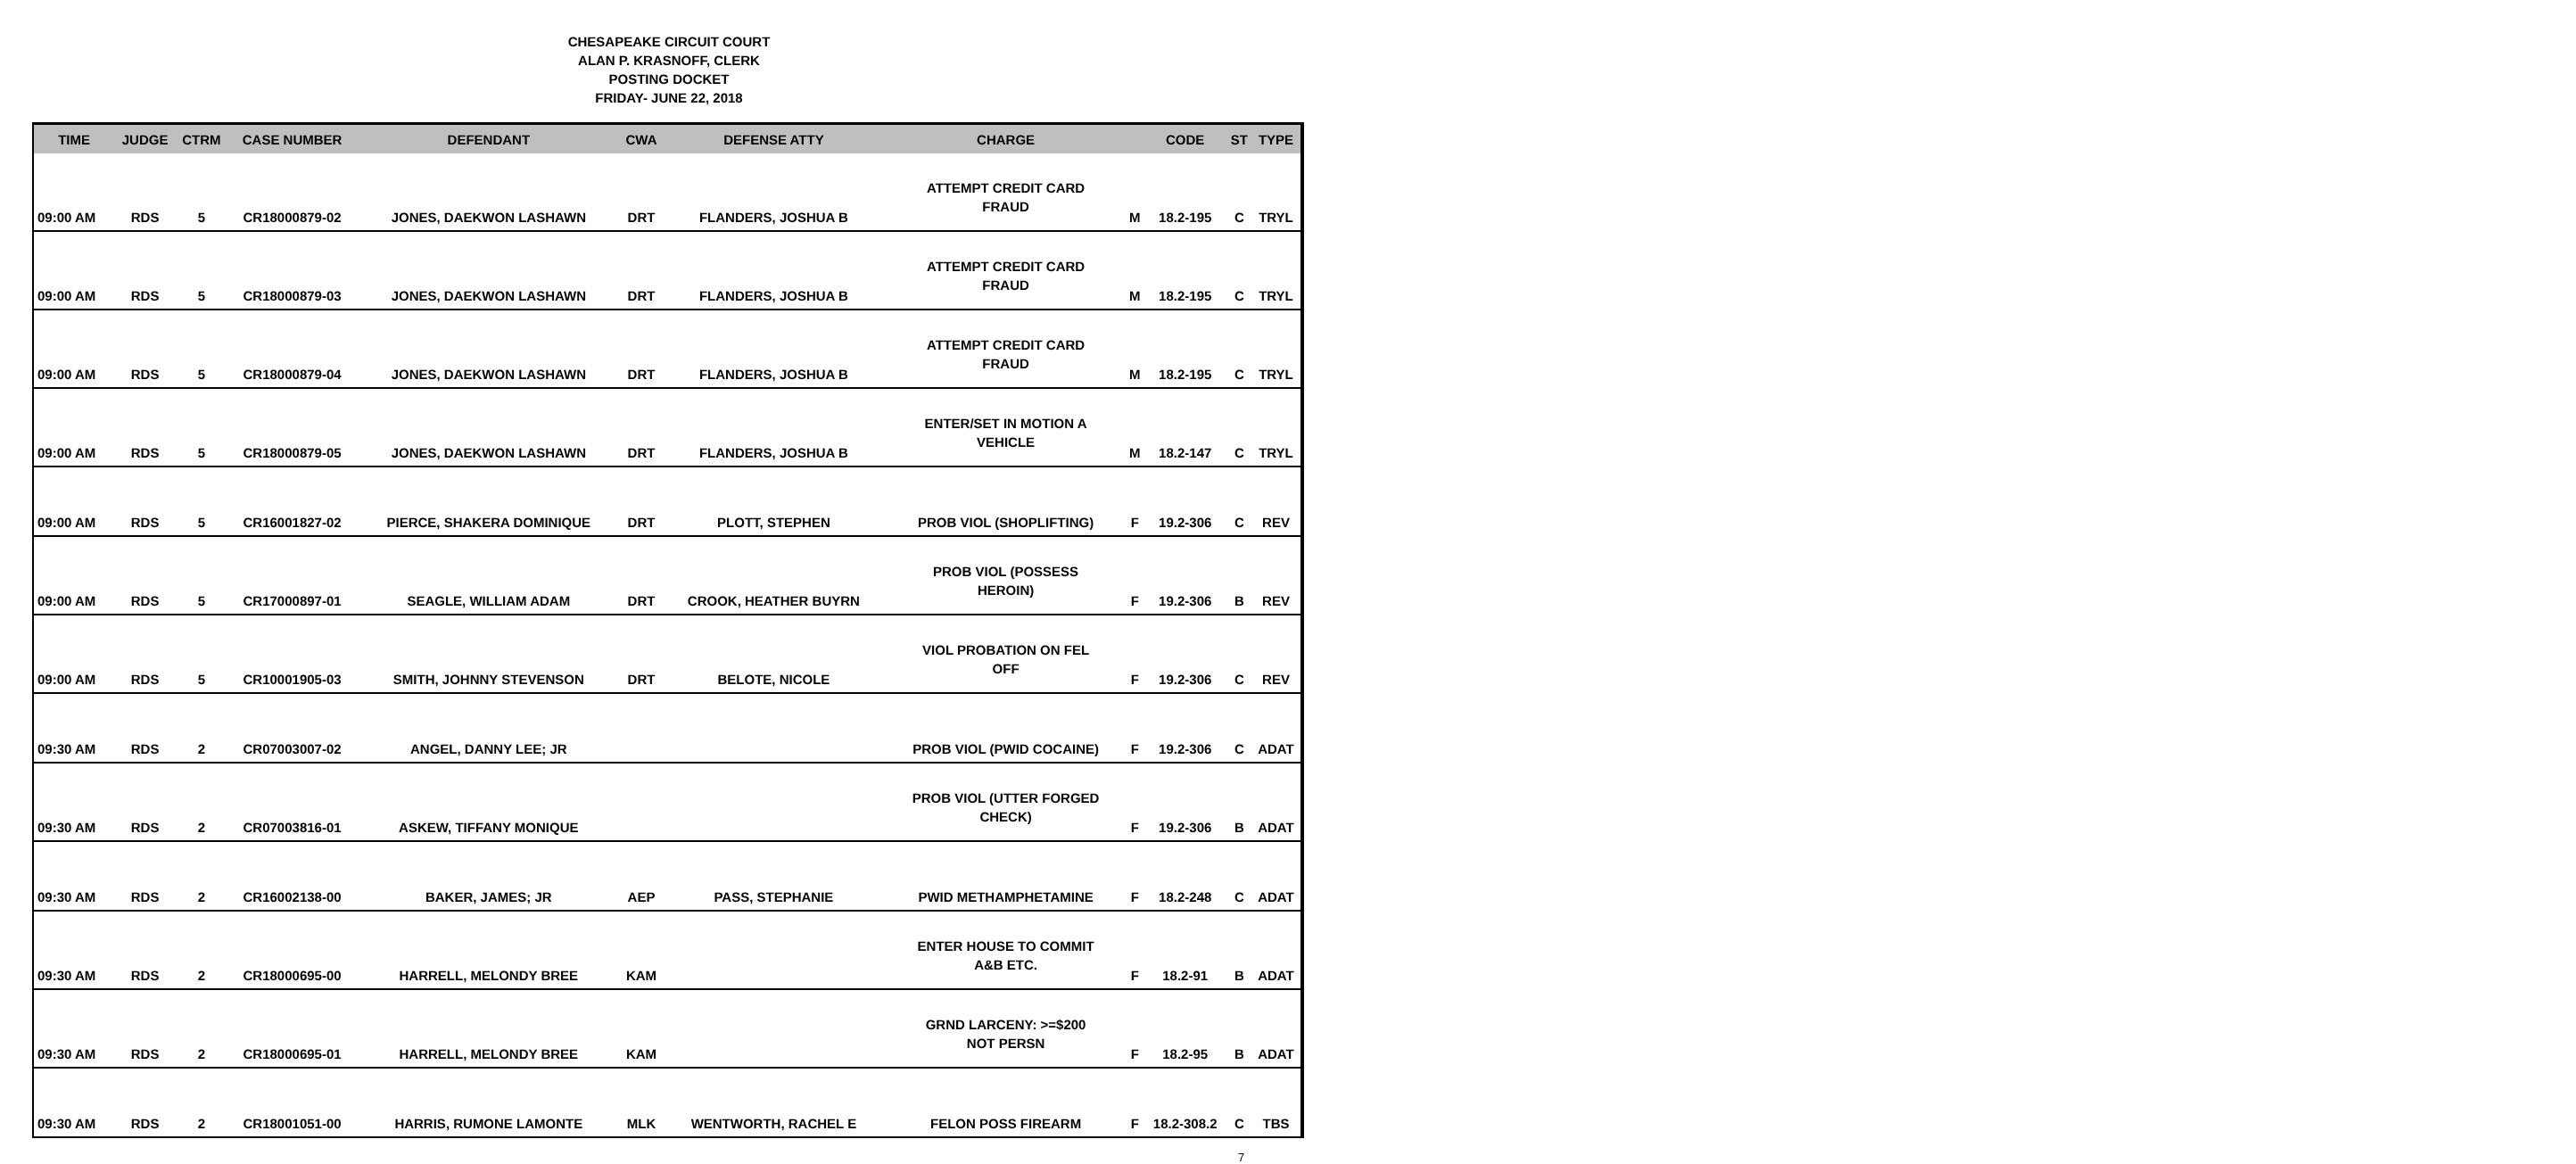CHESAPEAKE CIRCUIT COURT
ALAN P. KRASNOFF, CLERK
POSTING DOCKET
FRIDAY- JUNE 22, 2018
| TIME | JUDGE | CTRM | CASE NUMBER | DEFENDANT | CWA | DEFENSE ATTY | CHARGE | | CODE | ST | TYPE |
| --- | --- | --- | --- | --- | --- | --- | --- | --- | --- | --- | --- |
| 09:00 AM | RDS | 5 | CR18000879-02 | JONES, DAEKWON LASHAWN | DRT | FLANDERS, JOSHUA B | ATTEMPT CREDIT CARD FRAUD | M | 18.2-195 | C | TRYL |
| 09:00 AM | RDS | 5 | CR18000879-03 | JONES, DAEKWON LASHAWN | DRT | FLANDERS, JOSHUA B | ATTEMPT CREDIT CARD FRAUD | M | 18.2-195 | C | TRYL |
| 09:00 AM | RDS | 5 | CR18000879-04 | JONES, DAEKWON LASHAWN | DRT | FLANDERS, JOSHUA B | ATTEMPT CREDIT CARD FRAUD | M | 18.2-195 | C | TRYL |
| 09:00 AM | RDS | 5 | CR18000879-05 | JONES, DAEKWON LASHAWN | DRT | FLANDERS, JOSHUA B | ENTER/SET IN MOTION A VEHICLE | M | 18.2-147 | C | TRYL |
| 09:00 AM | RDS | 5 | CR16001827-02 | PIERCE, SHAKERA DOMINIQUE | DRT | PLOTT, STEPHEN | PROB VIOL (SHOPLIFTING) | F | 19.2-306 | C | REV |
| 09:00 AM | RDS | 5 | CR17000897-01 | SEAGLE, WILLIAM ADAM | DRT | CROOK, HEATHER BUYRN | PROB VIOL (POSSESS HEROIN) | F | 19.2-306 | B | REV |
| 09:00 AM | RDS | 5 | CR10001905-03 | SMITH, JOHNNY STEVENSON | DRT | BELOTE, NICOLE | VIOL PROBATION ON FEL OFF | F | 19.2-306 | C | REV |
| 09:30 AM | RDS | 2 | CR07003007-02 | ANGEL, DANNY LEE; JR | | | PROB VIOL (PWID COCAINE) | F | 19.2-306 | C | ADAT |
| 09:30 AM | RDS | 2 | CR07003816-01 | ASKEW, TIFFANY MONIQUE | | | PROB VIOL (UTTER FORGED CHECK) | F | 19.2-306 | B | ADAT |
| 09:30 AM | RDS | 2 | CR16002138-00 | BAKER, JAMES; JR | AEP | PASS, STEPHANIE | PWID METHAMPHETAMINE | F | 18.2-248 | C | ADAT |
| 09:30 AM | RDS | 2 | CR18000695-00 | HARRELL, MELONDY BREE | KAM | | ENTER HOUSE TO COMMIT A&B ETC. | F | 18.2-91 | B | ADAT |
| 09:30 AM | RDS | 2 | CR18000695-01 | HARRELL, MELONDY BREE | KAM | | GRND LARCENY: >=$200 NOT PERSN | F | 18.2-95 | B | ADAT |
| 09:30 AM | RDS | 2 | CR18001051-00 | HARRIS, RUMONE LAMONTE | MLK | WENTWORTH, RACHEL E | FELON POSS FIREARM | F | 18.2-308.2 | C | TBS |
7